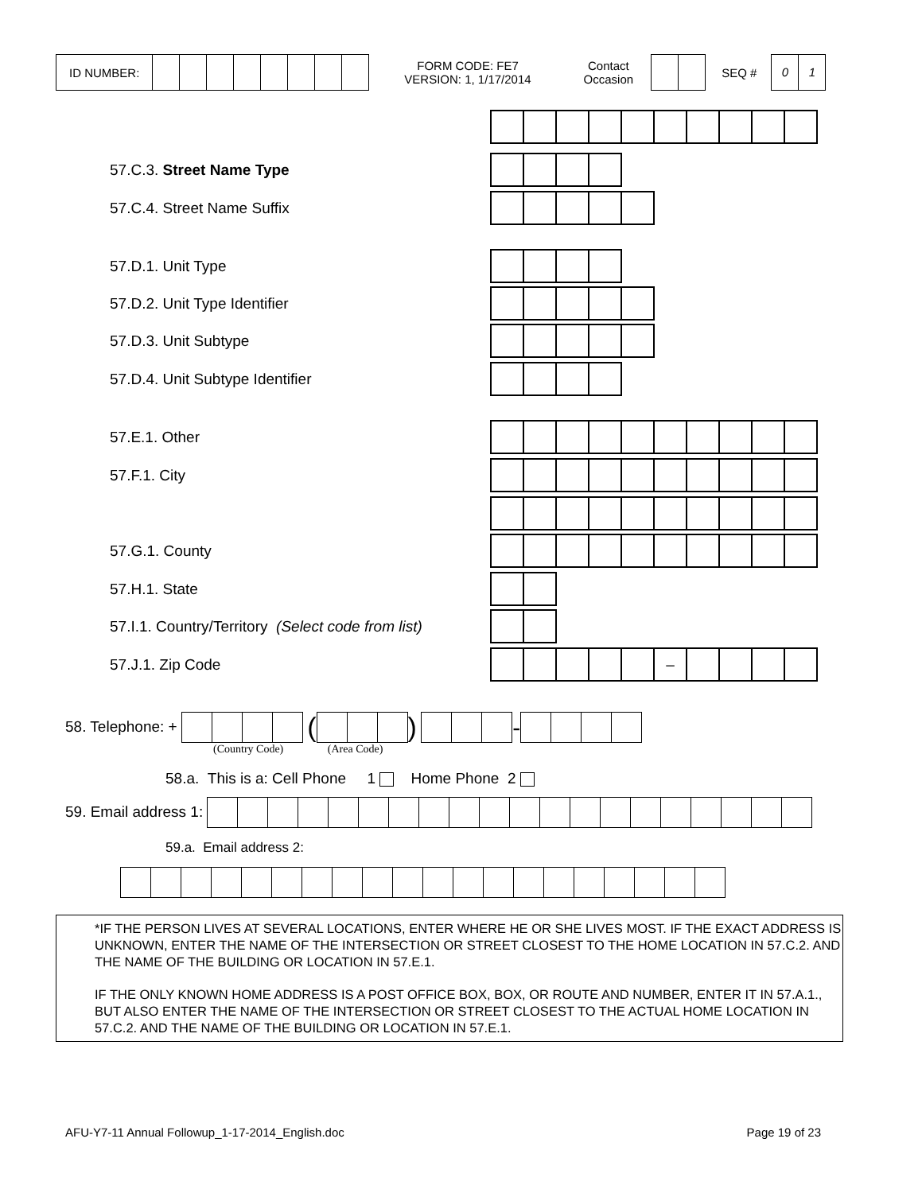ID NUMBER:
FORM CODE: FE7
VERSION: 1, 1/17/2014
Contact
Occasion
SEQ #
0 1
57.C.3. Street Name Type
57.C.4. Street Name Suffix
57.D.1. Unit Type
57.D.2. Unit Type Identifier
57.D.3. Unit Subtype
57.D.4. Unit Subtype Identifier
57.E.1. Other
57.F.1. City
57.G.1. County
57.H.1. State
57.I.1. Country/Territory (Select code from list)
57.J.1. Zip Code
–
58. Telephone: + ( ) -
(Country Code) (Area Code)
58.a. This is a: Cell Phone 1 Home Phone 2
59. Email address 1:
59.a. Email address 2:
*IF THE PERSON LIVES AT SEVERAL LOCATIONS, ENTER WHERE HE OR SHE LIVES MOST. IF THE EXACT ADDRESS IS UNKNOWN, ENTER THE NAME OF THE INTERSECTION OR STREET CLOSEST TO THE HOME LOCATION IN 57.C.2. AND THE NAME OF THE BUILDING OR LOCATION IN 57.E.1.
IF THE ONLY KNOWN HOME ADDRESS IS A POST OFFICE BOX, BOX, OR ROUTE AND NUMBER, ENTER IT IN 57.A.1., BUT ALSO ENTER THE NAME OF THE INTERSECTION OR STREET CLOSEST TO THE ACTUAL HOME LOCATION IN 57.C.2. AND THE NAME OF THE BUILDING OR LOCATION IN 57.E.1.
AFU-Y7-11 Annual Followup_1-17-2014_English.doc Page 19 of 23